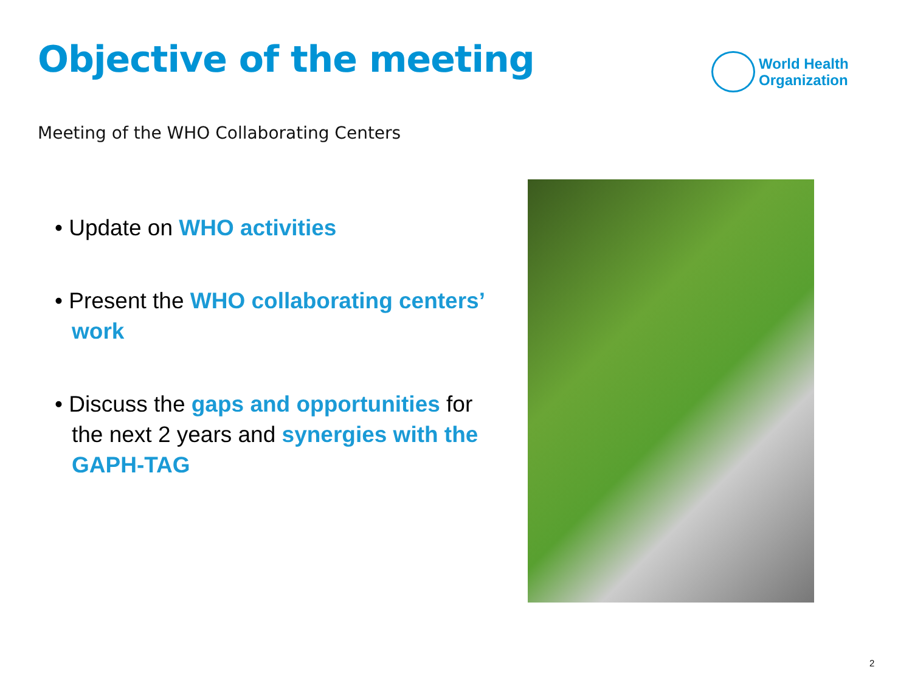Objective of the meeting
World Health
Organization
Meeting of the WHO Collaborating Centers
• Update on WHO activities
• Present the WHO collaborating centers’ work
• Discuss the gaps and opportunities for the next 2 years and synergies with the GAPH-TAG
2